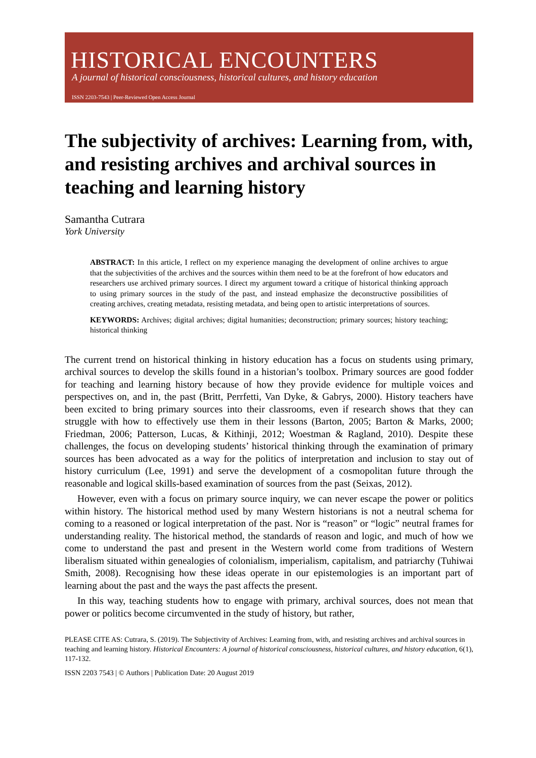HISTORICAL ENCOUNTERS
A journal of historical consciousness, historical cultures, and history education
ISSN 2203-7543 | Peer-Reviewed Open Access Journal
The subjectivity of archives: Learning from, with, and resisting archives and archival sources in teaching and learning history
Samantha Cutrara
York University
ABSTRACT: In this article, I reflect on my experience managing the development of online archives to argue that the subjectivities of the archives and the sources within them need to be at the forefront of how educators and researchers use archived primary sources. I direct my argument toward a critique of historical thinking approach to using primary sources in the study of the past, and instead emphasize the deconstructive possibilities of creating archives, creating metadata, resisting metadata, and being open to artistic interpretations of sources.
KEYWORDS: Archives; digital archives; digital humanities; deconstruction; primary sources; history teaching; historical thinking
The current trend on historical thinking in history education has a focus on students using primary, archival sources to develop the skills found in a historian’s toolbox. Primary sources are good fodder for teaching and learning history because of how they provide evidence for multiple voices and perspectives on, and in, the past (Britt, Perrfetti, Van Dyke, & Gabrys, 2000). History teachers have been excited to bring primary sources into their classrooms, even if research shows that they can struggle with how to effectively use them in their lessons (Barton, 2005; Barton & Marks, 2000; Friedman, 2006; Patterson, Lucas, & Kithinji, 2012; Woestman & Ragland, 2010). Despite these challenges, the focus on developing students’ historical thinking through the examination of primary sources has been advocated as a way for the politics of interpretation and inclusion to stay out of history curriculum (Lee, 1991) and serve the development of a cosmopolitan future through the reasonable and logical skills-based examination of sources from the past (Seixas, 2012).
However, even with a focus on primary source inquiry, we can never escape the power or politics within history. The historical method used by many Western historians is not a neutral schema for coming to a reasoned or logical interpretation of the past. Nor is “reason” or “logic” neutral frames for understanding reality. The historical method, the standards of reason and logic, and much of how we come to understand the past and present in the Western world come from traditions of Western liberalism situated within genealogies of colonialism, imperialism, capitalism, and patriarchy (Tuhiwai Smith, 2008). Recognising how these ideas operate in our epistemologies is an important part of learning about the past and the ways the past affects the present.
In this way, teaching students how to engage with primary, archival sources, does not mean that power or politics become circumvented in the study of history, but rather,
PLEASE CITE AS: Cutrara, S. (2019). The Subjectivity of Archives: Learning from, with, and resisting archives and archival sources in teaching and learning history. Historical Encounters: A journal of historical consciousness, historical cultures, and history education, 6(1), 117-132.
ISSN 2203 7543 | © Authors | Publication Date: 20 August 2019